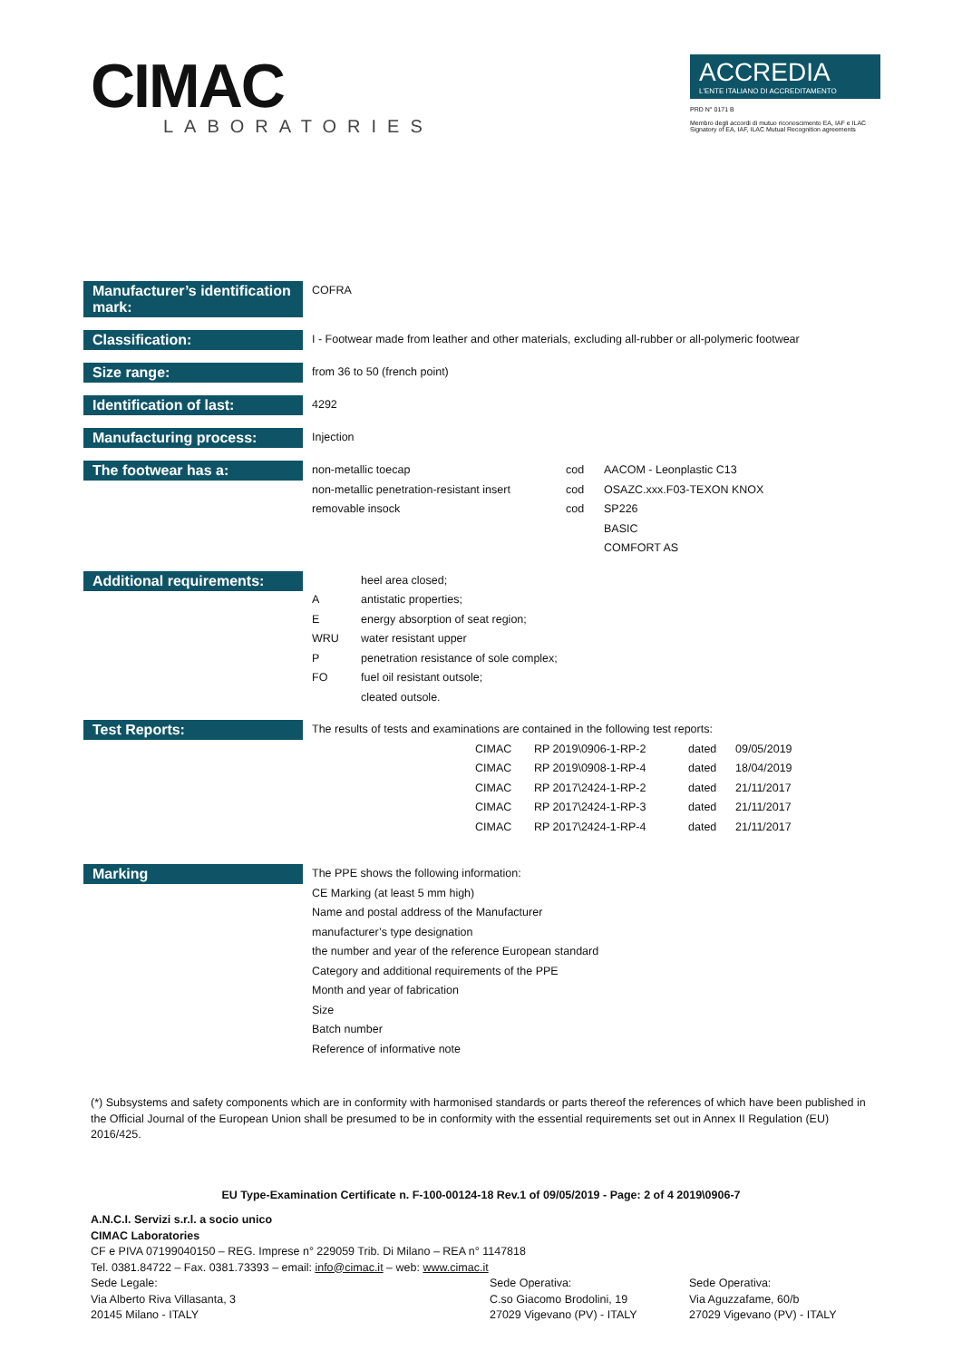CIMAC
LABORATORIES
ACCREDIA
L'ENTE ITALIANO DI ACCREDITAMENTO
PRD N° 0171 B
Membro degli accordi di mutuo riconoscimento EA, IAF e ILAC
Signatory of EA, IAF, ILAC Mutual Recognition agreements
Manufacturer’s identification mark:
COFRA
Classification:
I - Footwear made from leather and other materials, excluding all-rubber or all-polymeric footwear
Size range:
from 36 to 50 (french point)
Identification of last:
4292
Manufacturing process:
Injection
The footwear has a:
| non-metallic toecap | cod | AACOM - Leonplastic C13 |
| non-metallic penetration-resistant insert | cod | OSAZC.xxx.F03-TEXON KNOX |
| removable insock | cod | SP226 BASIC COMFORT AS |
Additional requirements:
| | heel area closed; |
| A | antistatic properties; |
| E | energy absorption of seat region; |
| WRU | water resistant upper |
| P | penetration resistance of sole complex; |
| FO | fuel oil resistant outsole; |
| | cleated outsole. |
Test Reports:
The results of tests and examinations are contained in the following test reports:
| CIMAC | RP 2019\0906-1-RP-2 | dated | 09/05/2019 |
| CIMAC | RP 2019\0908-1-RP-4 | dated | 18/04/2019 |
| CIMAC | RP 2017\2424-1-RP-2 | dated | 21/11/2017 |
| CIMAC | RP 2017\2424-1-RP-3 | dated | 21/11/2017 |
| CIMAC | RP 2017\2424-1-RP-4 | dated | 21/11/2017 |
Marking
The PPE shows the following information:
CE Marking (at least 5 mm high)
Name and postal address of the Manufacturer
manufacturer’s type designation
the number and year of the reference European standard
Category and additional requirements of the PPE
Month and year of fabrication
Size
Batch number
Reference of informative note
(*) Subsystems and safety components which are in conformity with harmonised standards or parts thereof the references of which have been published in the Official Journal of the European Union shall be presumed to be in conformity with the essential requirements set out in Annex II Regulation (EU) 2016/425.
EU Type-Examination Certificate n. F-100-00124-18 Rev.1 of 09/05/2019 - Page: 2 of 4 2019\0906-7
A.N.C.I. Servizi s.r.l. a socio unico
CIMAC Laboratories
CF e PIVA 07199040150 – REG. Imprese n° 229059 Trib. Di Milano – REA n° 1147818
Tel. 0381.84722 – Fax. 0381.73393 – email: info@cimac.it – web: www.cimac.it
Sede Legale:
Via Alberto Riva Villasanta, 3
20145 Milano - ITALY
Sede Operativa:
C.so Giacomo Brodolini, 19
27029 Vigevano (PV) - ITALY
Sede Operativa:
Via Aguzzafame, 60/b
27029 Vigevano (PV) - ITALY